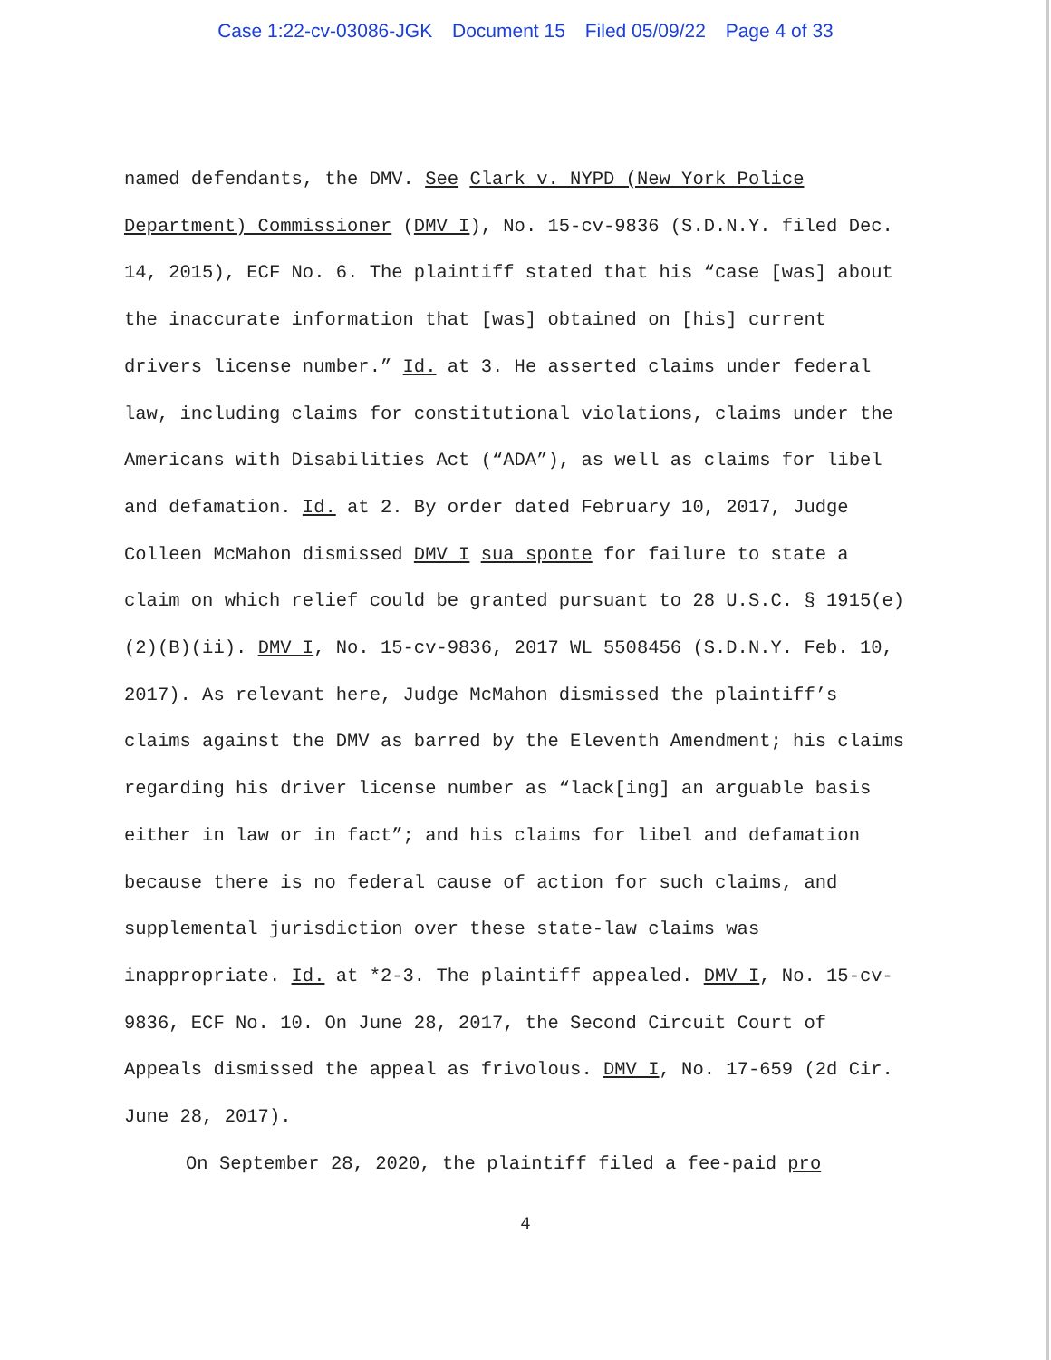Case 1:22-cv-03086-JGK Document 15 Filed 05/09/22 Page 4 of 33
named defendants, the DMV. See Clark v. NYPD (New York Police Department) Commissioner (DMV I), No. 15-cv-9836 (S.D.N.Y. filed Dec. 14, 2015), ECF No. 6. The plaintiff stated that his “case [was] about the inaccurate information that [was] obtained on [his] current drivers license number.” Id. at 3. He asserted claims under federal law, including claims for constitutional violations, claims under the Americans with Disabilities Act (“ADA”), as well as claims for libel and defamation. Id. at 2. By order dated February 10, 2017, Judge Colleen McMahon dismissed DMV I sua sponte for failure to state a claim on which relief could be granted pursuant to 28 U.S.C. § 1915(e)(2)(B)(ii). DMV I, No. 15-cv-9836, 2017 WL 5508456 (S.D.N.Y. Feb. 10, 2017). As relevant here, Judge McMahon dismissed the plaintiff’s claims against the DMV as barred by the Eleventh Amendment; his claims regarding his driver license number as “lack[ing] an arguable basis either in law or in fact”; and his claims for libel and defamation because there is no federal cause of action for such claims, and supplemental jurisdiction over these state-law claims was inappropriate. Id. at *2-3. The plaintiff appealed. DMV I, No. 15-cv-9836, ECF No. 10. On June 28, 2017, the Second Circuit Court of Appeals dismissed the appeal as frivolous. DMV I, No. 17-659 (2d Cir. June 28, 2017).
On September 28, 2020, the plaintiff filed a fee-paid pro
4